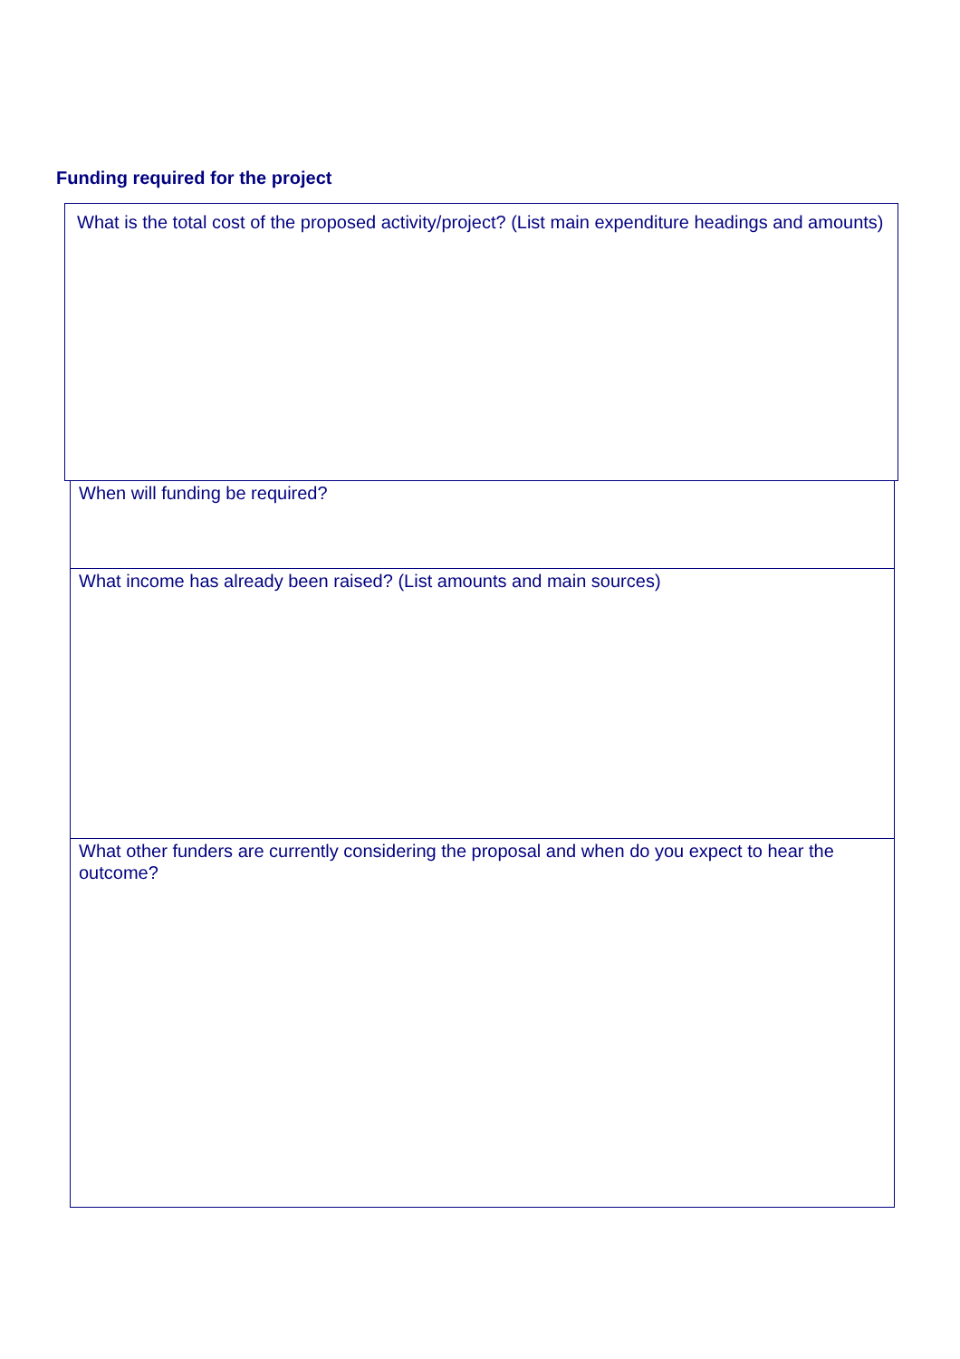Funding required for the project
What is the total cost of the proposed activity/project? (List main expenditure headings and amounts)
When will funding be required?
What income has already been raised? (List amounts and main sources)
What other funders are currently considering the proposal and when do you expect to hear the outcome?